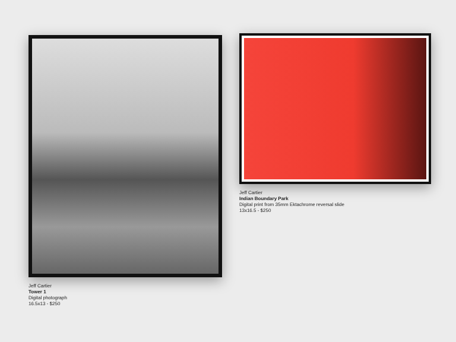Jeff Cartier
Tower 1
Digital photograph
16.5x13 - $250
Jeff Cartier
Indian Boundary Park
Digital print from 35mm Ektachrome reversal slide
13x16.5 - $250